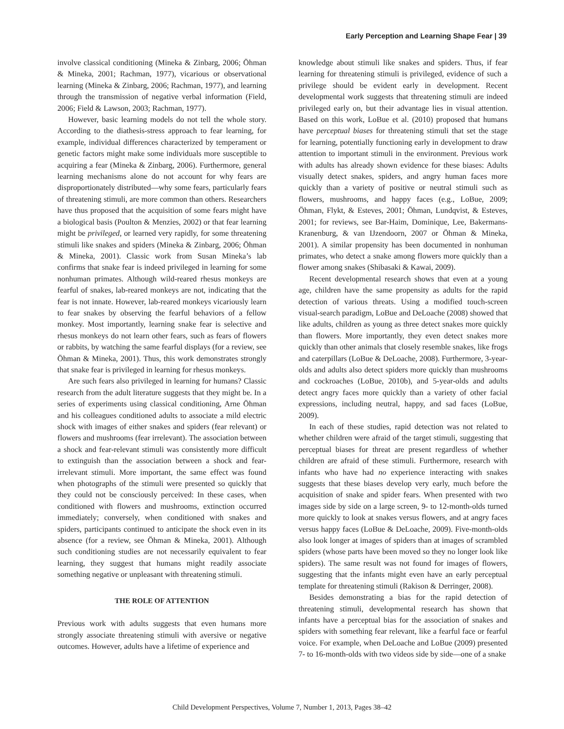Early Perception and Learning Shape Fear | 39
involve classical conditioning (Mineka & Zinbarg, 2006; Öhman & Mineka, 2001; Rachman, 1977), vicarious or observational learning (Mineka & Zinbarg, 2006; Rachman, 1977), and learning through the transmission of negative verbal information (Field, 2006; Field & Lawson, 2003; Rachman, 1977).
However, basic learning models do not tell the whole story. According to the diathesis-stress approach to fear learning, for example, individual differences characterized by temperament or genetic factors might make some individuals more susceptible to acquiring a fear (Mineka & Zinbarg, 2006). Furthermore, general learning mechanisms alone do not account for why fears are disproportionately distributed—why some fears, particularly fears of threatening stimuli, are more common than others. Researchers have thus proposed that the acquisition of some fears might have a biological basis (Poulton & Menzies, 2002) or that fear learning might be privileged, or learned very rapidly, for some threatening stimuli like snakes and spiders (Mineka & Zinbarg, 2006; Öhman & Mineka, 2001). Classic work from Susan Mineka’s lab confirms that snake fear is indeed privileged in learning for some nonhuman primates. Although wild-reared rhesus monkeys are fearful of snakes, lab-reared monkeys are not, indicating that the fear is not innate. However, lab-reared monkeys vicariously learn to fear snakes by observing the fearful behaviors of a fellow monkey. Most importantly, learning snake fear is selective and rhesus monkeys do not learn other fears, such as fears of flowers or rabbits, by watching the same fearful displays (for a review, see Öhman & Mineka, 2001). Thus, this work demonstrates strongly that snake fear is privileged in learning for rhesus monkeys.
Are such fears also privileged in learning for humans? Classic research from the adult literature suggests that they might be. In a series of experiments using classical conditioning, Arne Öhman and his colleagues conditioned adults to associate a mild electric shock with images of either snakes and spiders (fear relevant) or flowers and mushrooms (fear irrelevant). The association between a shock and fear-relevant stimuli was consistently more difficult to extinguish than the association between a shock and fear-irrelevant stimuli. More important, the same effect was found when photographs of the stimuli were presented so quickly that they could not be consciously perceived: In these cases, when conditioned with flowers and mushrooms, extinction occurred immediately; conversely, when conditioned with snakes and spiders, participants continued to anticipate the shock even in its absence (for a review, see Öhman & Mineka, 2001). Although such conditioning studies are not necessarily equivalent to fear learning, they suggest that humans might readily associate something negative or unpleasant with threatening stimuli.
THE ROLE OF ATTENTION
Previous work with adults suggests that even humans more strongly associate threatening stimuli with aversive or negative outcomes. However, adults have a lifetime of experience and
knowledge about stimuli like snakes and spiders. Thus, if fear learning for threatening stimuli is privileged, evidence of such a privilege should be evident early in development. Recent developmental work suggests that threatening stimuli are indeed privileged early on, but their advantage lies in visual attention. Based on this work, LoBue et al. (2010) proposed that humans have perceptual biases for threatening stimuli that set the stage for learning, potentially functioning early in development to draw attention to important stimuli in the environment. Previous work with adults has already shown evidence for these biases: Adults visually detect snakes, spiders, and angry human faces more quickly than a variety of positive or neutral stimuli such as flowers, mushrooms, and happy faces (e.g., LoBue, 2009; Öhman, Flykt, & Esteves, 2001; Öhman, Lundqvist, & Esteves, 2001; for reviews, see Bar-Haim, Dominique, Lee, Bakermans-Kranenburg, & van IJzendoorn, 2007 or Öhman & Mineka, 2001). A similar propensity has been documented in nonhuman primates, who detect a snake among flowers more quickly than a flower among snakes (Shibasaki & Kawai, 2009).
Recent developmental research shows that even at a young age, children have the same propensity as adults for the rapid detection of various threats. Using a modified touch-screen visual-search paradigm, LoBue and DeLoache (2008) showed that like adults, children as young as three detect snakes more quickly than flowers. More importantly, they even detect snakes more quickly than other animals that closely resemble snakes, like frogs and caterpillars (LoBue & DeLoache, 2008). Furthermore, 3-year-olds and adults also detect spiders more quickly than mushrooms and cockroaches (LoBue, 2010b), and 5-year-olds and adults detect angry faces more quickly than a variety of other facial expressions, including neutral, happy, and sad faces (LoBue, 2009).
In each of these studies, rapid detection was not related to whether children were afraid of the target stimuli, suggesting that perceptual biases for threat are present regardless of whether children are afraid of these stimuli. Furthermore, research with infants who have had no experience interacting with snakes suggests that these biases develop very early, much before the acquisition of snake and spider fears. When presented with two images side by side on a large screen, 9- to 12-month-olds turned more quickly to look at snakes versus flowers, and at angry faces versus happy faces (LoBue & DeLoache, 2009). Five-month-olds also look longer at images of spiders than at images of scrambled spiders (whose parts have been moved so they no longer look like spiders). The same result was not found for images of flowers, suggesting that the infants might even have an early perceptual template for threatening stimuli (Rakison & Derringer, 2008).
Besides demonstrating a bias for the rapid detection of threatening stimuli, developmental research has shown that infants have a perceptual bias for the association of snakes and spiders with something fear relevant, like a fearful face or fearful voice. For example, when DeLoache and LoBue (2009) presented 7- to 16-month-olds with two videos side by side—one of a snake
Child Development Perspectives, Volume 7, Number 1, 2013, Pages 38–42